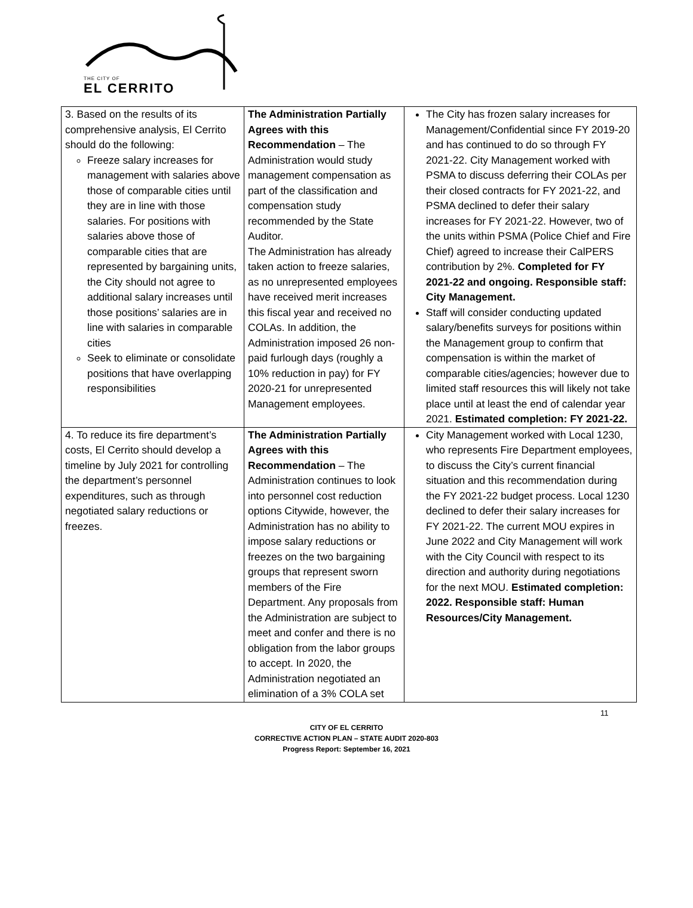THE CITY OF
EL CERRITO
| 3. Based on the results of its comprehensive analysis, El Cerrito should do the following: Freeze salary increases for management with salaries above those of comparable cities until they are in line with those salaries. For positions with salaries above those of comparable cities that are represented by bargaining units, the City should not agree to additional salary increases until those positions’ salaries are in line with salaries in comparable cities Seek to eliminate or consolidate positions that have overlapping responsibilities | The Administration Partially Agrees with this Recommendation – The Administration would study management compensation as part of the classification and compensation study recommended by the State Auditor. The Administration has already taken action to freeze salaries, as no unrepresented employees have received merit increases this fiscal year and received no COLAs. In addition, the Administration imposed 26 non-paid furlough days (roughly a 10% reduction in pay) for FY 2020-21 for unrepresented Management employees. | The City has frozen salary increases for Management/Confidential since FY 2019-20 and has continued to do so through FY 2021-22. City Management worked with PSMA to discuss deferring their COLAs per their closed contracts for FY 2021-22, and PSMA declined to defer their salary increases for FY 2021-22. However, two of the units within PSMA (Police Chief and Fire Chief) agreed to increase their CalPERS contribution by 2%. Completed for FY 2021-22 and ongoing. Responsible staff: City Management. Staff will consider conducting updated salary/benefits surveys for positions within the Management group to confirm that compensation is within the market of comparable cities/agencies; however due to limited staff resources this will likely not take place until at least the end of calendar year 2021. Estimated completion: FY 2021-22. |
| 4. To reduce its fire department’s costs, El Cerrito should develop a timeline by July 2021 for controlling the department’s personnel expenditures, such as through negotiated salary reductions or freezes. | The Administration Partially Agrees with this Recommendation – The Administration continues to look into personnel cost reduction options Citywide, however, the Administration has no ability to impose salary reductions or freezes on the two bargaining groups that represent sworn members of the Fire Department. Any proposals from the Administration are subject to meet and confer and there is no obligation from the labor groups to accept. In 2020, the Administration negotiated an elimination of a 3% COLA set | City Management worked with Local 1230, who represents Fire Department employees, to discuss the City’s current financial situation and this recommendation during the FY 2021-22 budget process. Local 1230 declined to defer their salary increases for FY 2021-22. The current MOU expires in June 2022 and City Management will work with the City Council with respect to its direction and authority during negotiations for the next MOU. Estimated completion: 2022. Responsible staff: Human Resources/City Management. |
11
CITY OF EL CERRITO
CORRECTIVE ACTION PLAN – STATE AUDIT 2020-803
Progress Report: September 16, 2021